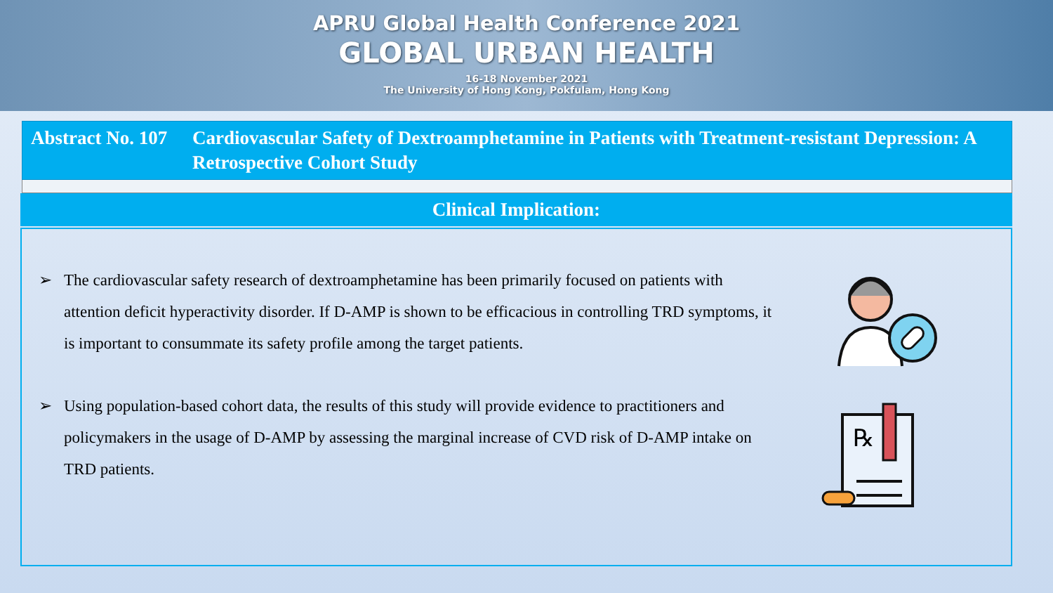APRU Global Health Conference 2021
GLOBAL URBAN HEALTH
16-18 November 2021
The University of Hong Kong, Pokfulam, Hong Kong
Abstract No. 107
Cardiovascular Safety of Dextroamphetamine in Patients with Treatment-resistant Depression: A Retrospective Cohort Study
Clinical Implication:
➢ The cardiovascular safety research of dextroamphetamine has been primarily focused on patients with attention deficit hyperactivity disorder. If D-AMP is shown to be efficacious in controlling TRD symptoms, it is important to consummate its safety profile among the target patients.
➢ Using population-based cohort data, the results of this study will provide evidence to practitioners and policymakers in the usage of D-AMP by assessing the marginal increase of CVD risk of D-AMP intake on TRD patients.
℞